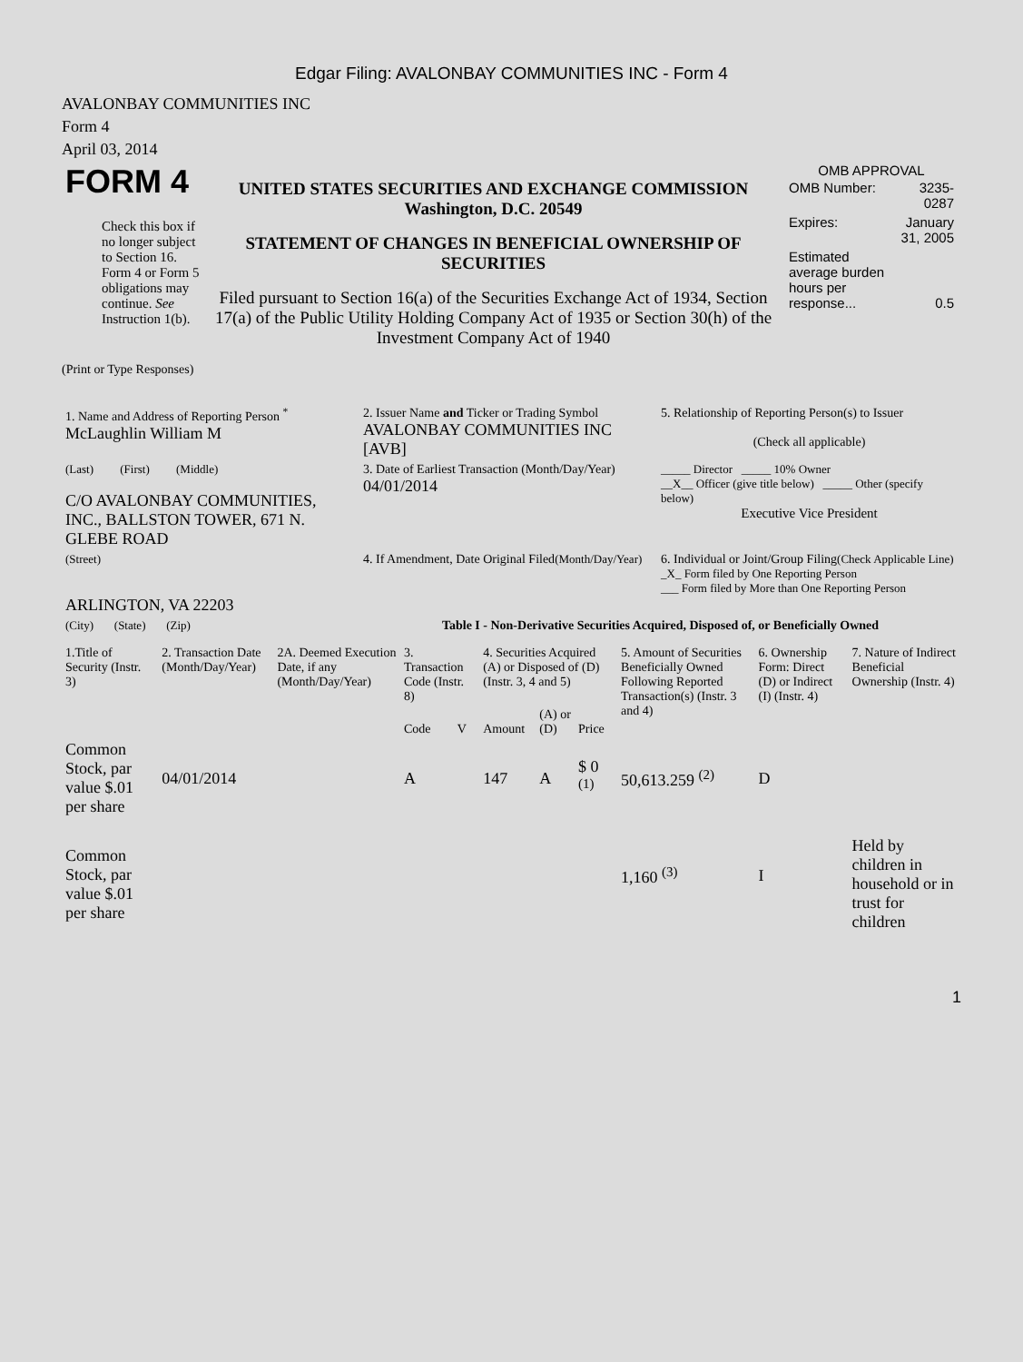Edgar Filing: AVALONBAY COMMUNITIES INC - Form 4
AVALONBAY COMMUNITIES INC
Form 4
April 03, 2014
| FORM 4 Check this box if no longer subject to Section 16. Form 4 or Form 5 obligations may continue. See Instruction 1(b). | UNITED STATES SECURITIES AND EXCHANGE COMMISSION Washington, D.C. 20549 STATEMENT OF CHANGES IN BENEFICIAL OWNERSHIP OF SECURITIES Filed pursuant to Section 16(a) of the Securities Exchange Act of 1934, Section 17(a) of the Public Utility Holding Company Act of 1935 or Section 30(h) of the Investment Company Act of 1940 | OMB APPROVAL / OMB Number: / 3235-0287 / / Expires: / January 31, 2005 / / Estimated average burden hours per response... / 0.5 / |
(Print or Type Responses)
| 1. Name and Address of Reporting Person <sup>*</sup> McLaughlin William M | 2. Issuer Name and Ticker or Trading Symbol AVALONBAY COMMUNITIES INC [AVB] | 5. Relationship of Reporting Person(s) to Issuer (Check all applicable) |
| (Last) (First) (Middle) C/O AVALONBAY COMMUNITIES, INC., BALLSTON TOWER, 671 N. GLEBE ROAD | 3. Date of Earliest Transaction (Month/Day/Year) 04/01/2014 | _____ Director _____ 10% Owner __X__ Officer (give title below) _____ Other (specify below) Executive Vice President |
| (Street) ARLINGTON, VA 22203 | 4. If Amendment, Date Original Filed (Month/Day/Year) | 6. Individual or Joint/Group Filing (Check Applicable Line) _X_ Form filed by One Reporting Person ___ Form filed by More than One Reporting Person |
| (City) (State) (Zip) | Table I - Non-Derivative Securities Acquired, Disposed of, or Beneficially Owned | |
| 1.Title of Security (Instr. 3) | 2. Transaction Date (Month/Day/Year) | 2A. Deemed Execution Date, if any (Month/Day/Year) | 3. Transaction Code (Instr. 8) | | 4. Securities Acquired (A) or Disposed of (D) (Instr. 3, 4 and 5) | | | 5. Amount of Securities Beneficially Owned Following Reported Transaction(s) (Instr. 3 and 4) | 6. Ownership Form: Direct (D) or Indirect (I) (Instr. 4) | 7. Nature of Indirect Beneficial Ownership (Instr. 4) |
| --- | --- | --- | --- | --- | --- | --- | --- | --- | --- | --- |
| | | | Code | V | Amount | (A) or (D) | Price | | | |
| Common Stock, par value $.01 per share | 04/01/2014 | | A | | 147 | A | $ 0 <sup>(1)</sup> | 50,613.259 <sup>(2)</sup> | D | |
| Common Stock, par value $.01 per share | | | | | | | | 1,160 <sup>(3)</sup> | I | Held by children in household or in trust for children |
1